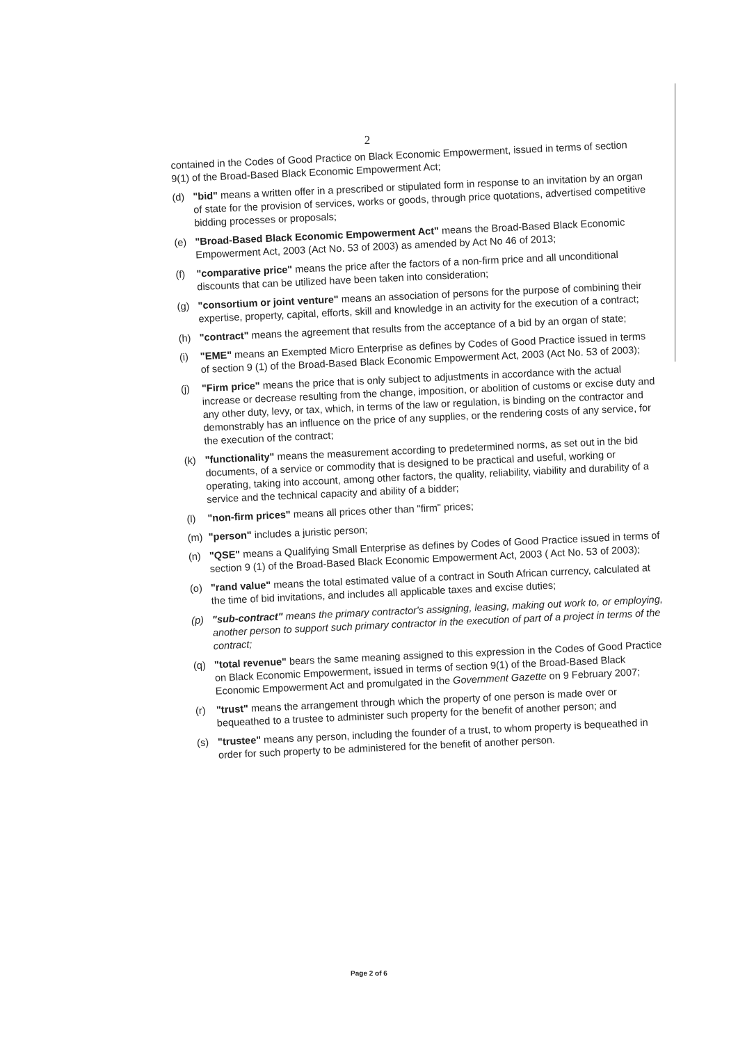2
contained in the Codes of Good Practice on Black Economic Empowerment, issued in terms of section 9(1) of the Broad-Based Black Economic Empowerment Act;
(d)
"bid" means a written offer in a prescribed or stipulated form in response to an invitation by an organ of state for the provision of services, works or goods, through price quotations, advertised competitive bidding processes or proposals;
(e)
"Broad-Based Black Economic Empowerment Act" means the Broad-Based Black Economic Empowerment Act, 2003 (Act No. 53 of 2003) as amended by Act No 46 of 2013;
(f)
"comparative price" means the price after the factors of a non-firm price and all unconditional discounts that can be utilized have been taken into consideration;
(g)
"consortium or joint venture" means an association of persons for the purpose of combining their expertise, property, capital, efforts, skill and knowledge in an activity for the execution of a contract;
(h)
"contract" means the agreement that results from the acceptance of a bid by an organ of state;
(i)
"EME" means an Exempted Micro Enterprise as defines by Codes of Good Practice issued in terms of section 9 (1) of the Broad-Based Black Economic Empowerment Act, 2003 (Act No. 53 of 2003);
(j)
"Firm price" means the price that is only subject to adjustments in accordance with the actual increase or decrease resulting from the change, imposition, or abolition of customs or excise duty and any other duty, levy, or tax, which, in terms of the law or regulation, is binding on the contractor and demonstrably has an influence on the price of any supplies, or the rendering costs of any service, for the execution of the contract;
(k)
"functionality" means the measurement according to predetermined norms, as set out in the bid documents, of a service or commodity that is designed to be practical and useful, working or operating, taking into account, among other factors, the quality, reliability, viability and durability of a service and the technical capacity and ability of a bidder;
(l)
"non-firm prices" means all prices other than "firm" prices;
(m)
"person" includes a juristic person;
(n)
"QSE" means a Qualifying Small Enterprise as defines by Codes of Good Practice issued in terms of section 9 (1) of the Broad-Based Black Economic Empowerment Act, 2003 ( Act No. 53 of 2003);
(o)
"rand value" means the total estimated value of a contract in South African currency, calculated at the time of bid invitations, and includes all applicable taxes and excise duties;
(p)
"sub-contract" means the primary contractor's assigning, leasing, making out work to, or employing, another person to support such primary contractor in the execution of part of a project in terms of the contract;
(q)
"total revenue" bears the same meaning assigned to this expression in the Codes of Good Practice on Black Economic Empowerment, issued in terms of section 9(1) of the Broad-Based Black Economic Empowerment Act and promulgated in the Government Gazette on 9 February 2007;
(r)
"trust" means the arrangement through which the property of one person is made over or bequeathed to a trustee to administer such property for the benefit of another person; and
(s)
"trustee" means any person, including the founder of a trust, to whom property is bequeathed in order for such property to be administered for the benefit of another person.
Page 2 of 6